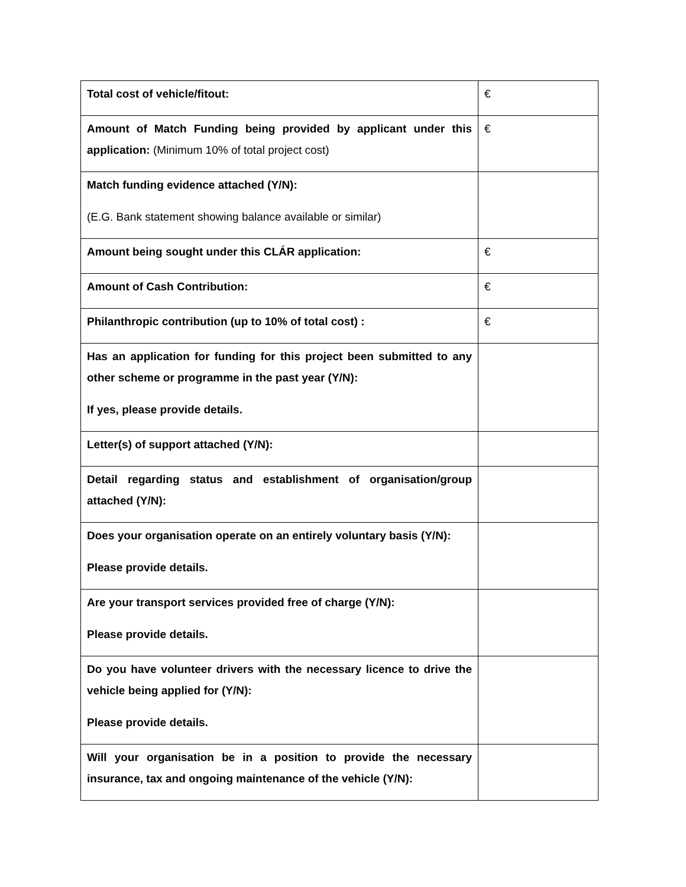| Total cost of vehicle/fitout: | € |
| Amount of Match Funding being provided by applicant under this application: (Minimum 10% of total project cost) | € |
| Match funding evidence attached (Y/N): (E.G. Bank statement showing balance available or similar) | |
| Amount being sought under this CLÁR application: | € |
| Amount of Cash Contribution: | € |
| Philanthropic contribution (up to 10% of total cost) : | € |
| Has an application for funding for this project been submitted to any other scheme or programme in the past year (Y/N): If yes, please provide details. | |
| Letter(s) of support attached (Y/N): | |
| Detail regarding status and establishment of organisation/group attached (Y/N): | |
| Does your organisation operate on an entirely voluntary basis (Y/N): Please provide details. | |
| Are your transport services provided free of charge (Y/N): Please provide details. | |
| Do you have volunteer drivers with the necessary licence to drive the vehicle being applied for (Y/N): Please provide details. | |
| Will your organisation be in a position to provide the necessary insurance, tax and ongoing maintenance of the vehicle (Y/N): | |